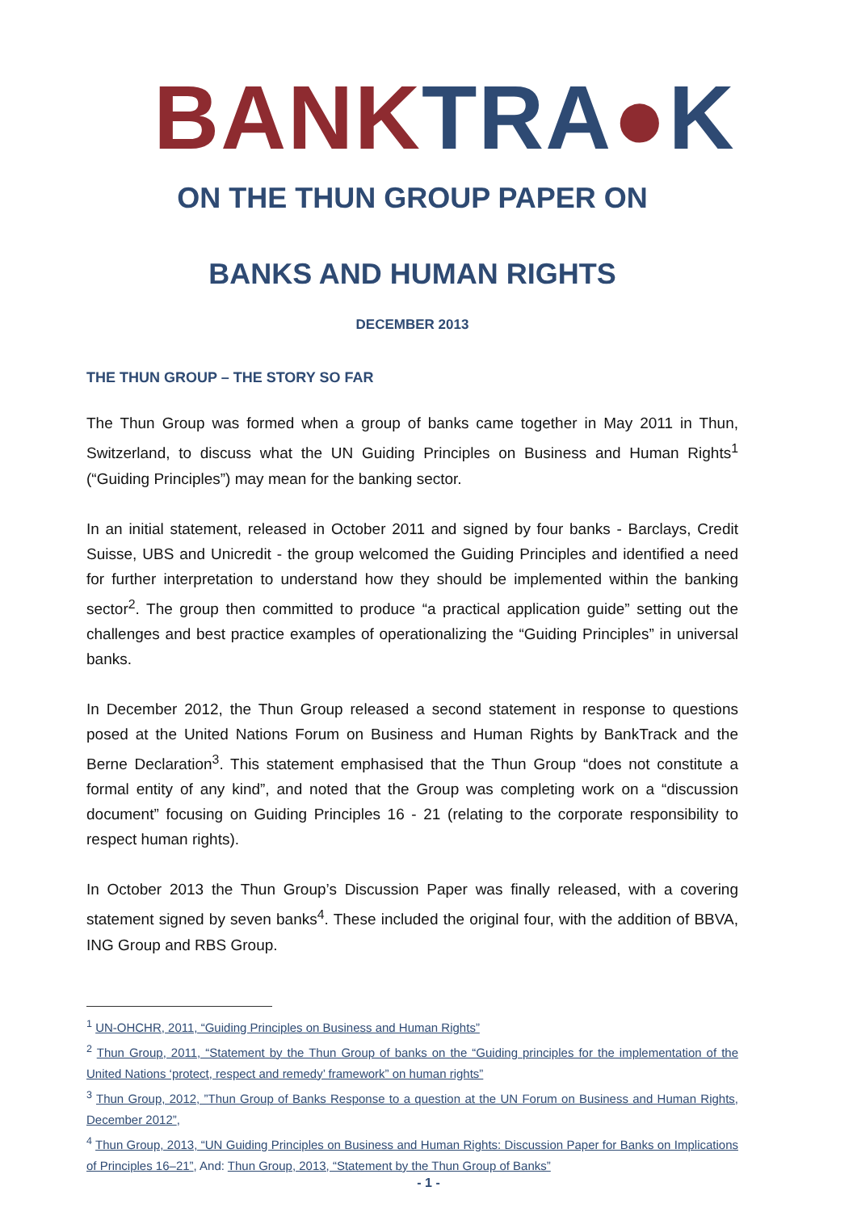BANK TRA●K
ON THE THUN GROUP PAPER ON
BANKS AND HUMAN RIGHTS
DECEMBER 2013
THE THUN GROUP – THE STORY SO FAR
The Thun Group was formed when a group of banks came together in May 2011 in Thun, Switzerland, to discuss what the UN Guiding Principles on Business and Human Rights<sup>1</sup> (“Guiding Principles”) may mean for the banking sector.
In an initial statement, released in October 2011 and signed by four banks - Barclays, Credit Suisse, UBS and Unicredit - the group welcomed the Guiding Principles and identified a need for further interpretation to understand how they should be implemented within the banking sector<sup>2</sup>. The group then committed to produce “a practical application guide” setting out the challenges and best practice examples of operationalizing the “Guiding Principles” in universal banks.
In December 2012, the Thun Group released a second statement in response to questions posed at the United Nations Forum on Business and Human Rights by BankTrack and the Berne Declaration<sup>3</sup>. This statement emphasised that the Thun Group “does not constitute a formal entity of any kind”, and noted that the Group was completing work on a “discussion document” focusing on Guiding Principles 16 - 21 (relating to the corporate responsibility to respect human rights).
In October 2013 the Thun Group’s Discussion Paper was finally released, with a covering statement signed by seven banks<sup>4</sup>. These included the original four, with the addition of BBVA, ING Group and RBS Group.
<sup>1</sup> UN-OHCHR, 2011, “Guiding Principles on Business and Human Rights”
<sup>2</sup> Thun Group, 2011, “Statement by the Thun Group of banks on the “Guiding principles for the implementation of the United Nations ‘protect, respect and remedy’ framework” on human rights”
<sup>3</sup> Thun Group, 2012, ”Thun Group of Banks Response to a question at the UN Forum on Business and Human Rights, December 2012”,
<sup>4</sup> Thun Group, 2013, “UN Guiding Principles on Business and Human Rights: Discussion Paper for Banks on Implications of Principles 16–21”, And: Thun Group, 2013, “Statement by the Thun Group of Banks”
- 1 -